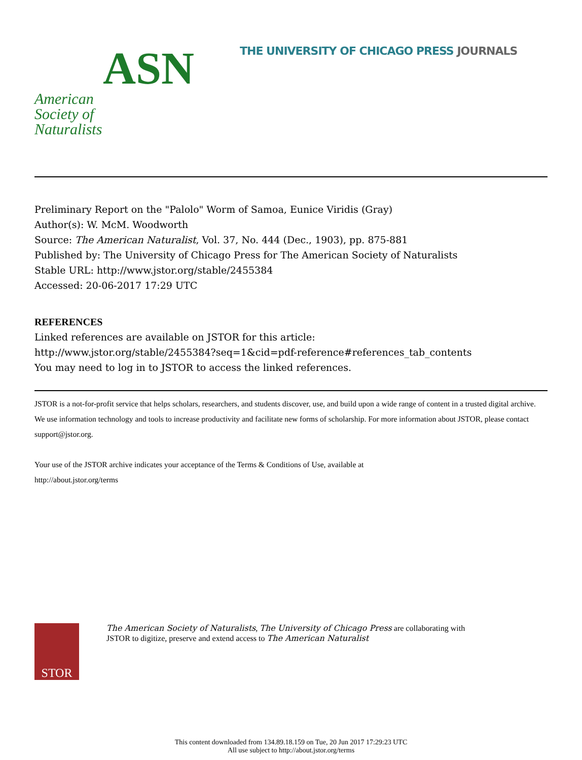ASN American
Society of
Naturalists
THE UNIVERSITY OF CHICAGO PRESS JOURNALS
Preliminary Report on the "Palolo" Worm of Samoa, Eunice Viridis (Gray)
Author(s): W. McM. Woodworth
Source: The American Naturalist, Vol. 37, No. 444 (Dec., 1903), pp. 875-881
Published by: The University of Chicago Press for The American Society of Naturalists
Stable URL: http://www.jstor.org/stable/2455384
Accessed: 20-06-2017 17:29 UTC
REFERENCES
Linked references are available on JSTOR for this article:
http://www.jstor.org/stable/2455384?seq=1&cid=pdf-reference#references_tab_contents
You may need to log in to JSTOR to access the linked references.
JSTOR is a not-for-profit service that helps scholars, researchers, and students discover, use, and build upon a wide range of content in a trusted digital archive. We use information technology and tools to increase productivity and facilitate new forms of scholarship. For more information about JSTOR, please contact support@jstor.org.
Your use of the JSTOR archive indicates your acceptance of the Terms & Conditions of Use, available at
http://about.jstor.org/terms
STOR
The American Society of Naturalists, The University of Chicago Press are collaborating with
JSTOR to digitize, preserve and extend access to The American Naturalist
This content downloaded from 134.89.18.159 on Tue, 20 Jun 2017 17:29:23 UTC
All use subject to http://about.jstor.org/terms